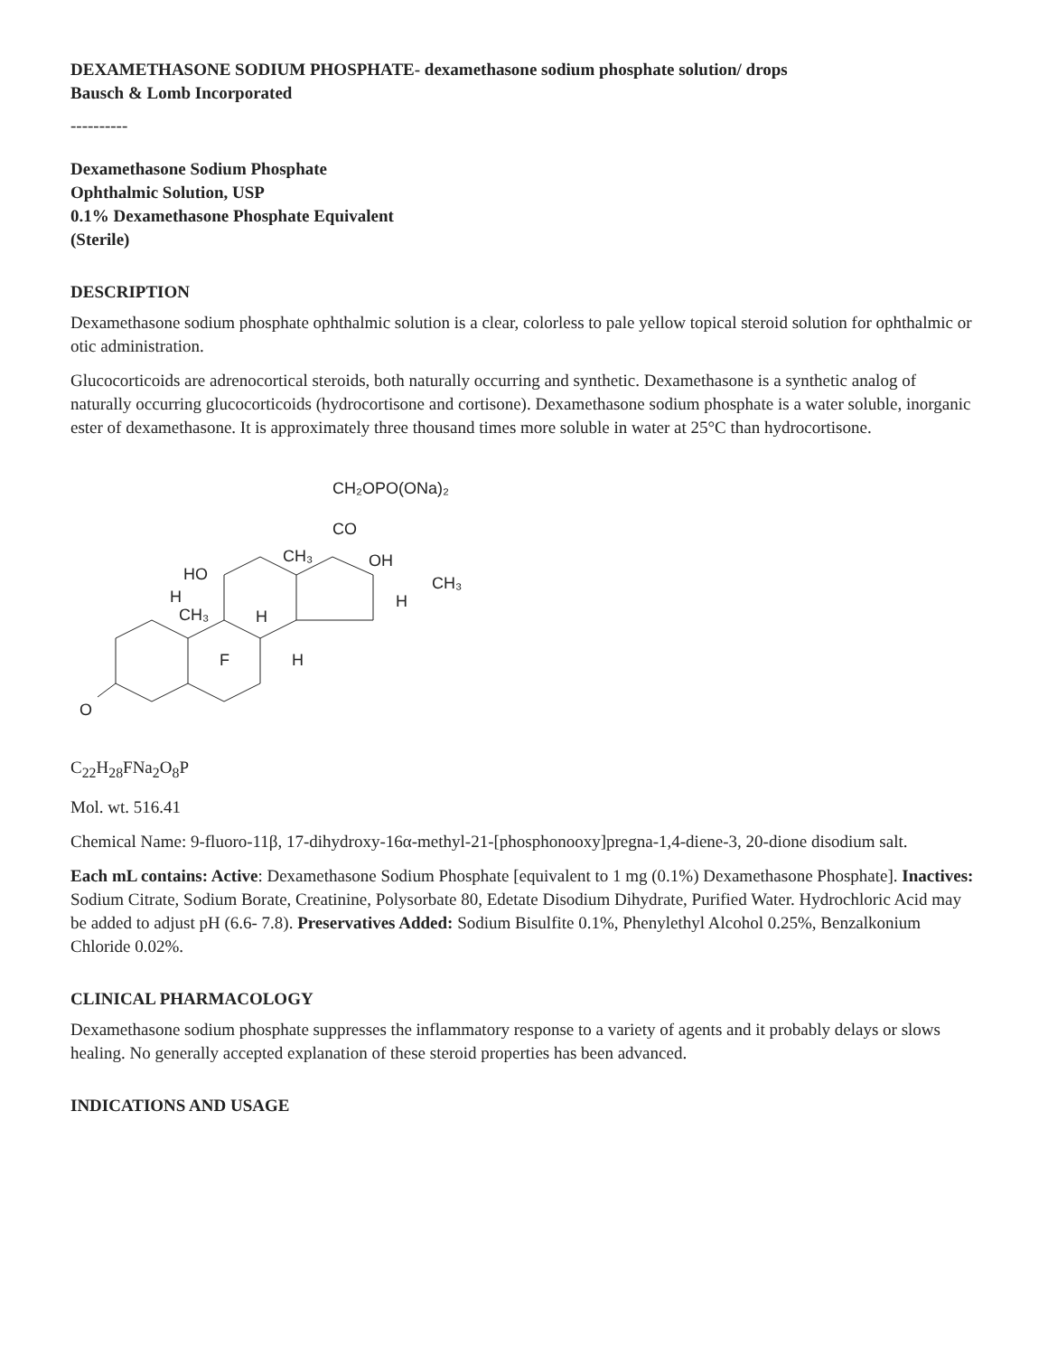DEXAMETHASONE SODIUM PHOSPHATE- dexamethasone sodium phosphate solution/ drops
Bausch & Lomb Incorporated
----------
Dexamethasone Sodium Phosphate
Ophthalmic Solution, USP
0.1% Dexamethasone Phosphate Equivalent
(Sterile)
DESCRIPTION
Dexamethasone sodium phosphate ophthalmic solution is a clear, colorless to pale yellow topical steroid solution for ophthalmic or otic administration.
Glucocorticoids are adrenocortical steroids, both naturally occurring and synthetic. Dexamethasone is a synthetic analog of naturally occurring glucocorticoids (hydrocortisone and cortisone). Dexamethasone sodium phosphate is a water soluble, inorganic ester of dexamethasone. It is approximately three thousand times more soluble in water at 25°C than hydrocortisone.
CH₂OPO(ONa)₂
CO
HO
H
CH₃
OH
CH₃
H
CH₃
H
F
H
O
C<sub>22</sub>H<sub>28</sub>FNa<sub>2</sub>O<sub>8</sub>P
Mol. wt. 516.41
Chemical Name: 9-fluoro-11β, 17-dihydroxy-16α-methyl-21-[phosphonooxy]pregna-1,4-diene-3, 20-dione disodium salt.
Each mL contains: Active: Dexamethasone Sodium Phosphate [equivalent to 1 mg (0.1%) Dexamethasone Phosphate]. Inactives: Sodium Citrate, Sodium Borate, Creatinine, Polysorbate 80, Edetate Disodium Dihydrate, Purified Water. Hydrochloric Acid may be added to adjust pH (6.6- 7.8). Preservatives Added: Sodium Bisulfite 0.1%, Phenylethyl Alcohol 0.25%, Benzalkonium Chloride 0.02%.
CLINICAL PHARMACOLOGY
Dexamethasone sodium phosphate suppresses the inflammatory response to a variety of agents and it probably delays or slows healing. No generally accepted explanation of these steroid properties has been advanced.
INDICATIONS AND USAGE